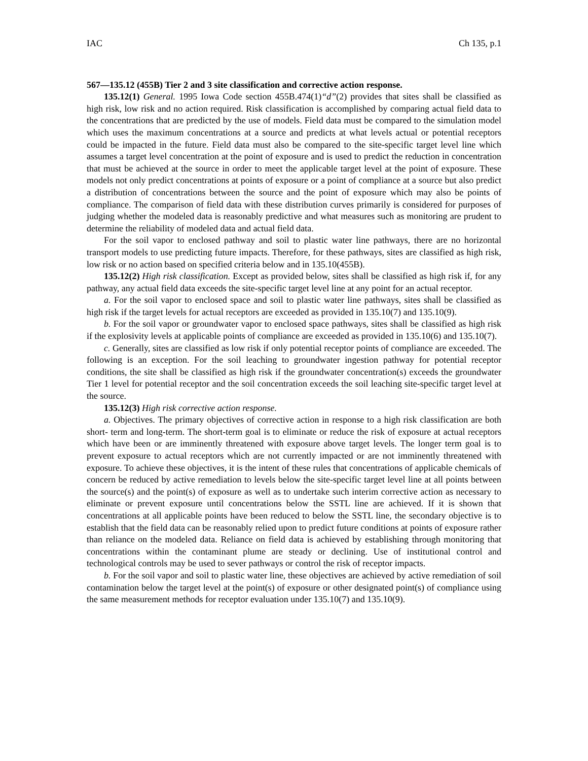IAC Ch 135, p.1
567—135.12 (455B) Tier 2 and 3 site classification and corrective action response.
135.12(1) General. 1995 Iowa Code section 455B.474(1)“d”(2) provides that sites shall be classified as high risk, low risk and no action required. Risk classification is accomplished by comparing actual field data to the concentrations that are predicted by the use of models. Field data must be compared to the simulation model which uses the maximum concentrations at a source and predicts at what levels actual or potential receptors could be impacted in the future. Field data must also be compared to the site-specific target level line which assumes a target level concentration at the point of exposure and is used to predict the reduction in concentration that must be achieved at the source in order to meet the applicable target level at the point of exposure. These models not only predict concentrations at points of exposure or a point of compliance at a source but also predict a distribution of concentrations between the source and the point of exposure which may also be points of compliance. The comparison of field data with these distribution curves primarily is considered for purposes of judging whether the modeled data is reasonably predictive and what measures such as monitoring are prudent to determine the reliability of modeled data and actual field data.
For the soil vapor to enclosed pathway and soil to plastic water line pathways, there are no horizontal transport models to use predicting future impacts. Therefore, for these pathways, sites are classified as high risk, low risk or no action based on specified criteria below and in 135.10(455B).
135.12(2) High risk classification. Except as provided below, sites shall be classified as high risk if, for any pathway, any actual field data exceeds the site-specific target level line at any point for an actual receptor.
a. For the soil vapor to enclosed space and soil to plastic water line pathways, sites shall be classified as high risk if the target levels for actual receptors are exceeded as provided in 135.10(7) and 135.10(9).
b. For the soil vapor or groundwater vapor to enclosed space pathways, sites shall be classified as high risk if the explosivity levels at applicable points of compliance are exceeded as provided in 135.10(6) and 135.10(7).
c. Generally, sites are classified as low risk if only potential receptor points of compliance are exceeded. The following is an exception. For the soil leaching to groundwater ingestion pathway for potential receptor conditions, the site shall be classified as high risk if the groundwater concentration(s) exceeds the groundwater Tier 1 level for potential receptor and the soil concentration exceeds the soil leaching site-specific target level at the source.
135.12(3) High risk corrective action response.
a. Objectives. The primary objectives of corrective action in response to a high risk classification are both short- term and long-term. The short-term goal is to eliminate or reduce the risk of exposure at actual receptors which have been or are imminently threatened with exposure above target levels. The longer term goal is to prevent exposure to actual receptors which are not currently impacted or are not imminently threatened with exposure. To achieve these objectives, it is the intent of these rules that concentrations of applicable chemicals of concern be reduced by active remediation to levels below the site-specific target level line at all points between the source(s) and the point(s) of exposure as well as to undertake such interim corrective action as necessary to eliminate or prevent exposure until concentrations below the SSTL line are achieved. If it is shown that concentrations at all applicable points have been reduced to below the SSTL line, the secondary objective is to establish that the field data can be reasonably relied upon to predict future conditions at points of exposure rather than reliance on the modeled data. Reliance on field data is achieved by establishing through monitoring that concentrations within the contaminant plume are steady or declining. Use of institutional control and technological controls may be used to sever pathways or control the risk of receptor impacts.
b. For the soil vapor and soil to plastic water line, these objectives are achieved by active remediation of soil contamination below the target level at the point(s) of exposure or other designated point(s) of compliance using the same measurement methods for receptor evaluation under 135.10(7) and 135.10(9).